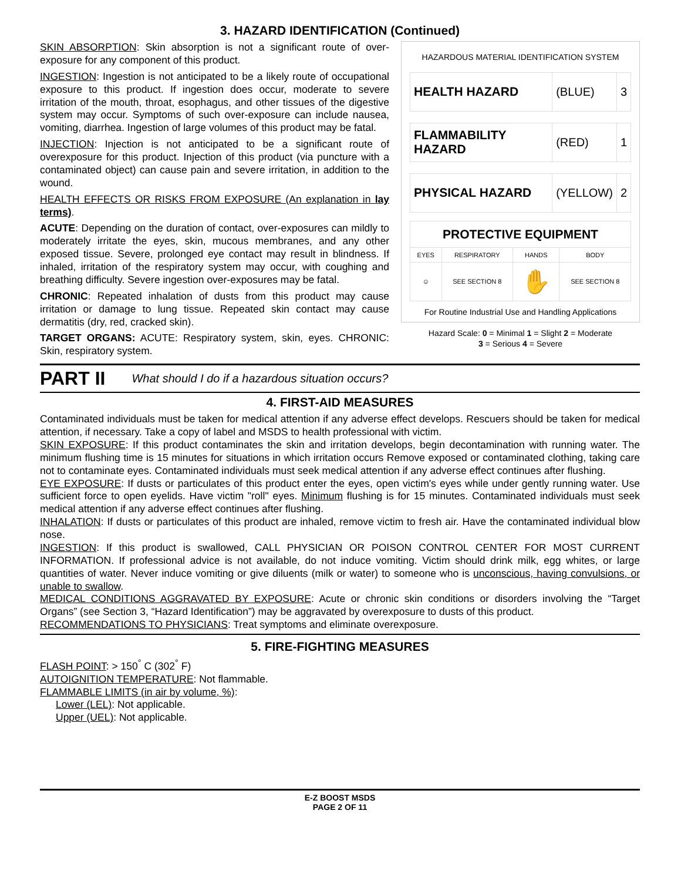3. HAZARD IDENTIFICATION (Continued)
SKIN ABSORPTION: Skin absorption is not a significant route of over-exposure for any component of this product.
INGESTION: Ingestion is not anticipated to be a likely route of occupational exposure to this product. If ingestion does occur, moderate to severe irritation of the mouth, throat, esophagus, and other tissues of the digestive system may occur. Symptoms of such over-exposure can include nausea, vomiting, diarrhea. Ingestion of large volumes of this product may be fatal.
INJECTION: Injection is not anticipated to be a significant route of overexposure for this product. Injection of this product (via puncture with a contaminated object) can cause pain and severe irritation, in addition to the wound.
HEALTH EFFECTS OR RISKS FROM EXPOSURE (An explanation in lay terms).
ACUTE: Depending on the duration of contact, over-exposures can mildly to moderately irritate the eyes, skin, mucous membranes, and any other exposed tissue. Severe, prolonged eye contact may result in blindness. If inhaled, irritation of the respiratory system may occur, with coughing and breathing difficulty. Severe ingestion over-exposures may be fatal.
CHRONIC: Repeated inhalation of dusts from this product may cause irritation or damage to lung tissue. Repeated skin contact may cause dermatitis (dry, red, cracked skin).
TARGET ORGANS: ACUTE: Respiratory system, skin, eyes. CHRONIC: Skin, respiratory system.
HAZARDOUS MATERIAL IDENTIFICATION SYSTEM
| HEALTH HAZARD | (BLUE) | 3 |
| FLAMMABILITY HAZARD | (RED) | 1 |
| PHYSICAL HAZARD | (YELLOW) | 2 |
| PROTECTIVE EQUIPMENT | | | |
| --- | --- | --- | --- |
| EYES | RESPIRATORY | HANDS | BODY |
| ☺ | SEE SECTION 8 | ✋ | SEE SECTION 8 |
For Routine Industrial Use and Handling Applications
Hazard Scale: 0 = Minimal 1 = Slight 2 = Moderate
3 = Serious 4 = Severe
PART II What should I do if a hazardous situation occurs?
4. FIRST-AID MEASURES
Contaminated individuals must be taken for medical attention if any adverse effect develops. Rescuers should be taken for medical attention, if necessary. Take a copy of label and MSDS to health professional with victim.
SKIN EXPOSURE: If this product contaminates the skin and irritation develops, begin decontamination with running water. The minimum flushing time is 15 minutes for situations in which irritation occurs Remove exposed or contaminated clothing, taking care not to contaminate eyes. Contaminated individuals must seek medical attention if any adverse effect continues after flushing.
EYE EXPOSURE: If dusts or particulates of this product enter the eyes, open victim's eyes while under gently running water. Use sufficient force to open eyelids. Have victim "roll" eyes. Minimum flushing is for 15 minutes. Contaminated individuals must seek medical attention if any adverse effect continues after flushing.
INHALATION: If dusts or particulates of this product are inhaled, remove victim to fresh air. Have the contaminated individual blow nose.
INGESTION: If this product is swallowed, CALL PHYSICIAN OR POISON CONTROL CENTER FOR MOST CURRENT INFORMATION. If professional advice is not available, do not induce vomiting. Victim should drink milk, egg whites, or large quantities of water. Never induce vomiting or give diluents (milk or water) to someone who is unconscious, having convulsions, or unable to swallow.
MEDICAL CONDITIONS AGGRAVATED BY EXPOSURE: Acute or chronic skin conditions or disorders involving the “Target Organs” (see Section 3, “Hazard Identification”) may be aggravated by overexposure to dusts of this product.
RECOMMENDATIONS TO PHYSICIANS: Treat symptoms and eliminate overexposure.
5. FIRE-FIGHTING MEASURES
FLASH POINT: > 150<sup>°</sup> C (302<sup>°</sup> F)
AUTOIGNITION TEMPERATURE: Not flammable.
FLAMMABLE LIMITS (in air by volume, %):
Lower (LEL): Not applicable.
Upper (UEL): Not applicable.
E-Z BOOST MSDS
PAGE 2 OF 11